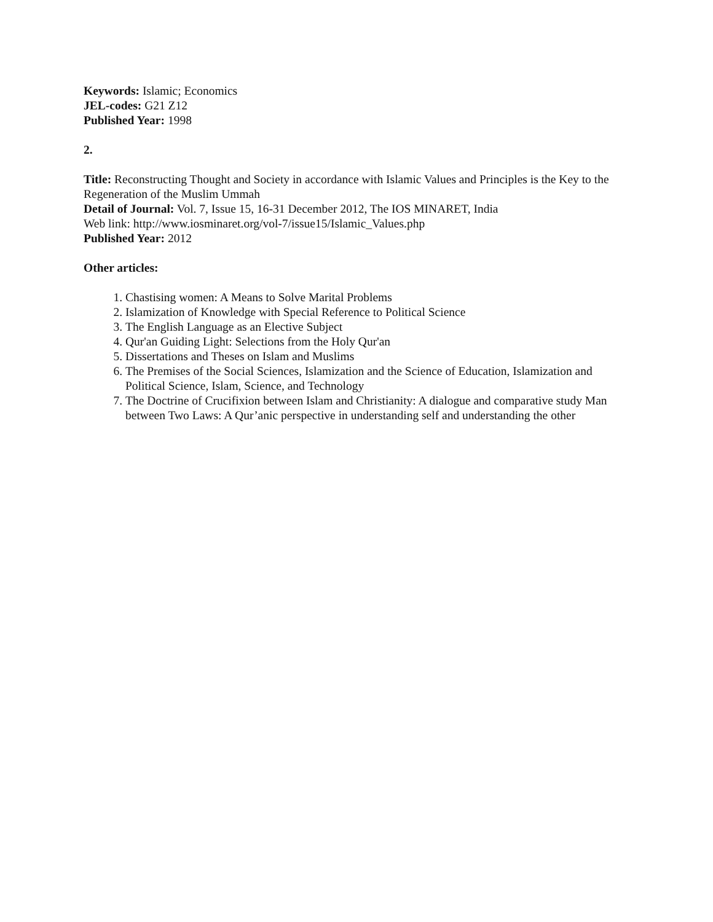Keywords: Islamic; Economics
JEL-codes: G21 Z12
Published Year: 1998
2.
Title: Reconstructing Thought and Society in accordance with Islamic Values and Principles is the Key to the Regeneration of the Muslim Ummah
Detail of Journal: Vol. 7, Issue 15, 16-31 December 2012, The IOS MINARET, India
Web link: http://www.iosminaret.org/vol-7/issue15/Islamic_Values.php
Published Year: 2012
Other articles:
1. Chastising women: A Means to Solve Marital Problems
2. Islamization of Knowledge with Special Reference to Political Science
3. The English Language as an Elective Subject
4. Qur'an Guiding Light: Selections from the Holy Qur'an
5. Dissertations and Theses on Islam and Muslims
6. The Premises of the Social Sciences, Islamization and the Science of Education, Islamization and Political Science, Islam, Science, and Technology
7. The Doctrine of Crucifixion between Islam and Christianity: A dialogue and comparative study Man between Two Laws: A Qur’anic perspective in understanding self and understanding the other